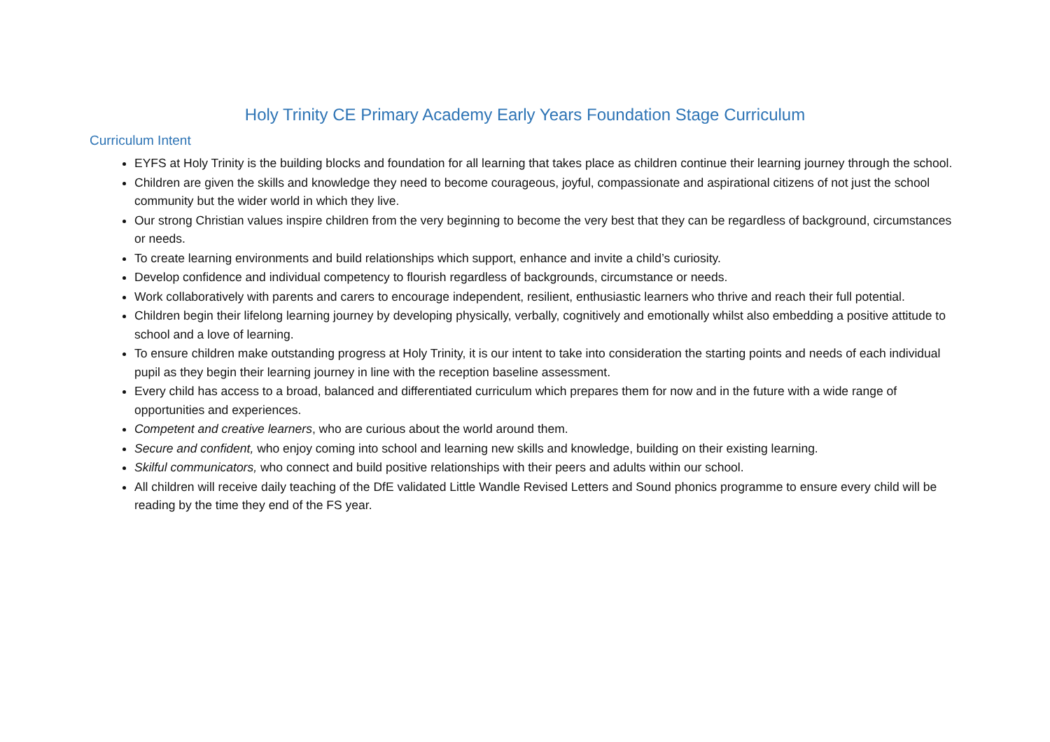Holy Trinity CE Primary Academy Early Years Foundation Stage Curriculum
Curriculum Intent
EYFS at Holy Trinity is the building blocks and foundation for all learning that takes place as children continue their learning journey through the school.
Children are given the skills and knowledge they need to become courageous, joyful, compassionate and aspirational citizens of not just the school community but the wider world in which they live.
Our strong Christian values inspire children from the very beginning to become the very best that they can be regardless of background, circumstances or needs.
To create learning environments and build relationships which support, enhance and invite a child’s curiosity.
Develop confidence and individual competency to flourish regardless of backgrounds, circumstance or needs.
Work collaboratively with parents and carers to encourage independent, resilient, enthusiastic learners who thrive and reach their full potential.
Children begin their lifelong learning journey by developing physically, verbally, cognitively and emotionally whilst also embedding a positive attitude to school and a love of learning.
To ensure children make outstanding progress at Holy Trinity, it is our intent to take into consideration the starting points and needs of each individual pupil as they begin their learning journey in line with the reception baseline assessment.
Every child has access to a broad, balanced and differentiated curriculum which prepares them for now and in the future with a wide range of opportunities and experiences.
Competent and creative learners, who are curious about the world around them.
Secure and confident, who enjoy coming into school and learning new skills and knowledge, building on their existing learning.
Skilful communicators, who connect and build positive relationships with their peers and adults within our school.
All children will receive daily teaching of the DfE validated Little Wandle Revised Letters and Sound phonics programme to ensure every child will be reading by the time they end of the FS year.